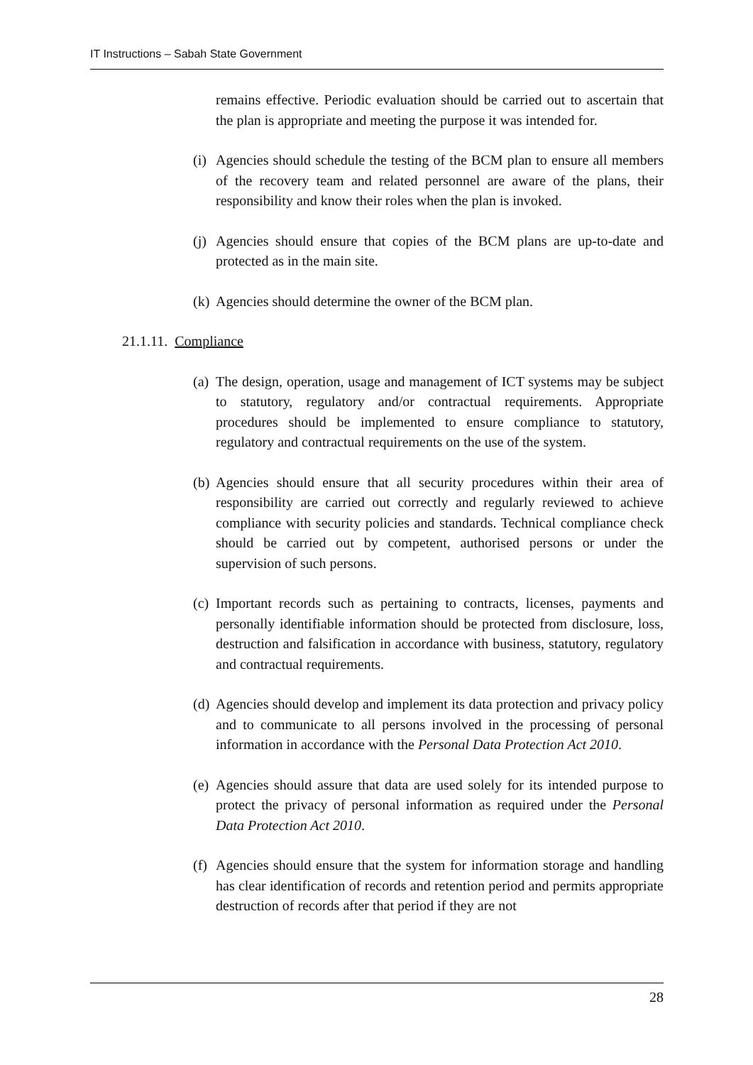IT Instructions – Sabah State Government
remains effective. Periodic evaluation should be carried out to ascertain that the plan is appropriate and meeting the purpose it was intended for.
(i) Agencies should schedule the testing of the BCM plan to ensure all members of the recovery team and related personnel are aware of the plans, their responsibility and know their roles when the plan is invoked.
(j) Agencies should ensure that copies of the BCM plans are up-to-date and protected as in the main site.
(k) Agencies should determine the owner of the BCM plan.
21.1.11. Compliance
(a) The design, operation, usage and management of ICT systems may be subject to statutory, regulatory and/or contractual requirements. Appropriate procedures should be implemented to ensure compliance to statutory, regulatory and contractual requirements on the use of the system.
(b) Agencies should ensure that all security procedures within their area of responsibility are carried out correctly and regularly reviewed to achieve compliance with security policies and standards. Technical compliance check should be carried out by competent, authorised persons or under the supervision of such persons.
(c) Important records such as pertaining to contracts, licenses, payments and personally identifiable information should be protected from disclosure, loss, destruction and falsification in accordance with business, statutory, regulatory and contractual requirements.
(d) Agencies should develop and implement its data protection and privacy policy and to communicate to all persons involved in the processing of personal information in accordance with the Personal Data Protection Act 2010.
(e) Agencies should assure that data are used solely for its intended purpose to protect the privacy of personal information as required under the Personal Data Protection Act 2010.
(f) Agencies should ensure that the system for information storage and handling has clear identification of records and retention period and permits appropriate destruction of records after that period if they are not
28